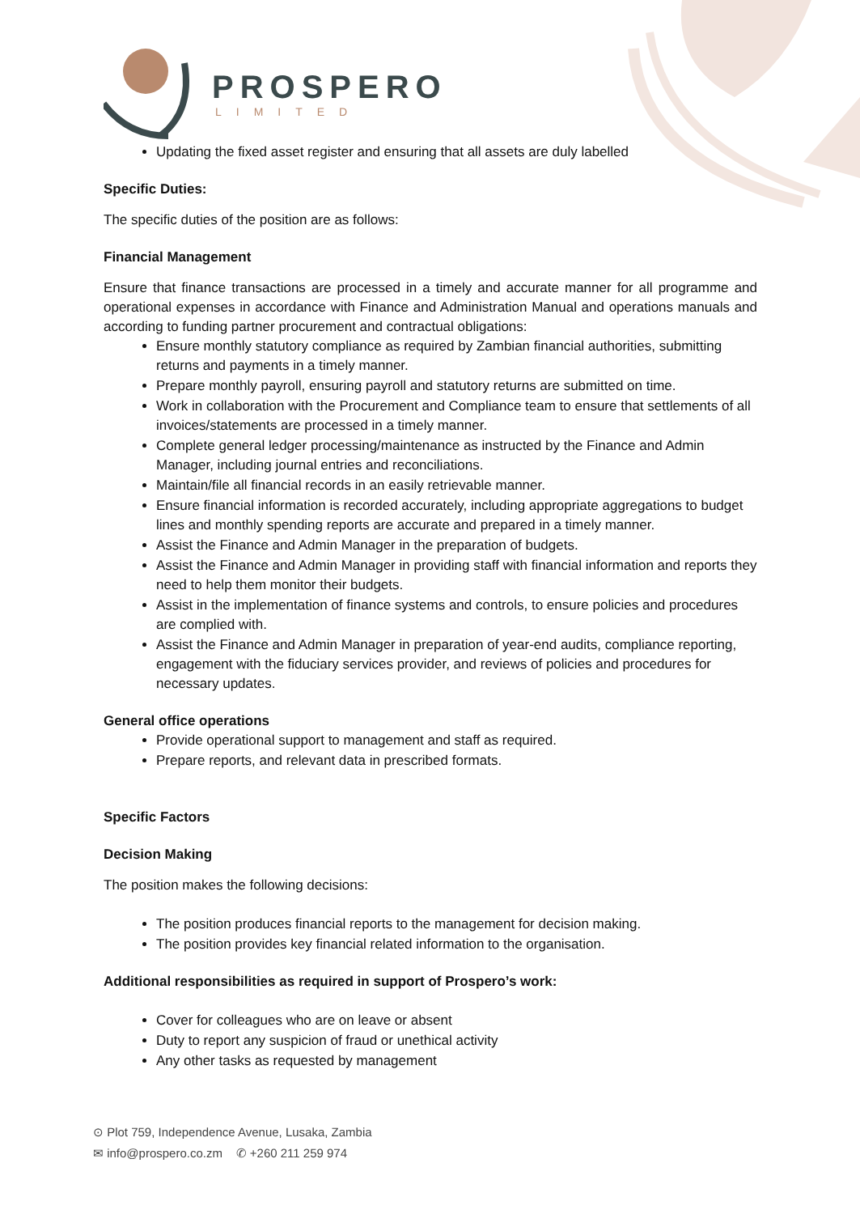PROSPERO
LIMITED
Updating the fixed asset register and ensuring that all assets are duly labelled
Specific Duties:
The specific duties of the position are as follows:
Financial Management
Ensure that finance transactions are processed in a timely and accurate manner for all programme and operational expenses in accordance with Finance and Administration Manual and operations manuals and according to funding partner procurement and contractual obligations:
Ensure monthly statutory compliance as required by Zambian financial authorities, submitting returns and payments in a timely manner.
Prepare monthly payroll, ensuring payroll and statutory returns are submitted on time.
Work in collaboration with the Procurement and Compliance team to ensure that settlements of all invoices/statements are processed in a timely manner.
Complete general ledger processing/maintenance as instructed by the Finance and Admin Manager, including journal entries and reconciliations.
Maintain/file all financial records in an easily retrievable manner.
Ensure financial information is recorded accurately, including appropriate aggregations to budget lines and monthly spending reports are accurate and prepared in a timely manner.
Assist the Finance and Admin Manager in the preparation of budgets.
Assist the Finance and Admin Manager in providing staff with financial information and reports they need to help them monitor their budgets.
Assist in the implementation of finance systems and controls, to ensure policies and procedures are complied with.
Assist the Finance and Admin Manager in preparation of year-end audits, compliance reporting, engagement with the fiduciary services provider, and reviews of policies and procedures for necessary updates.
General office operations
Provide operational support to management and staff as required.
Prepare reports, and relevant data in prescribed formats.
Specific Factors
Decision Making
The position makes the following decisions:
The position produces financial reports to the management for decision making.
The position provides key financial related information to the organisation.
Additional responsibilities as required in support of Prospero’s work:
Cover for colleagues who are on leave or absent
Duty to report any suspicion of fraud or unethical activity
Any other tasks as requested by management
⊙ Plot 759, Independence Avenue, Lusaka, Zambia
✉ info@prospero.co.zm ✆ +260 211 259 974